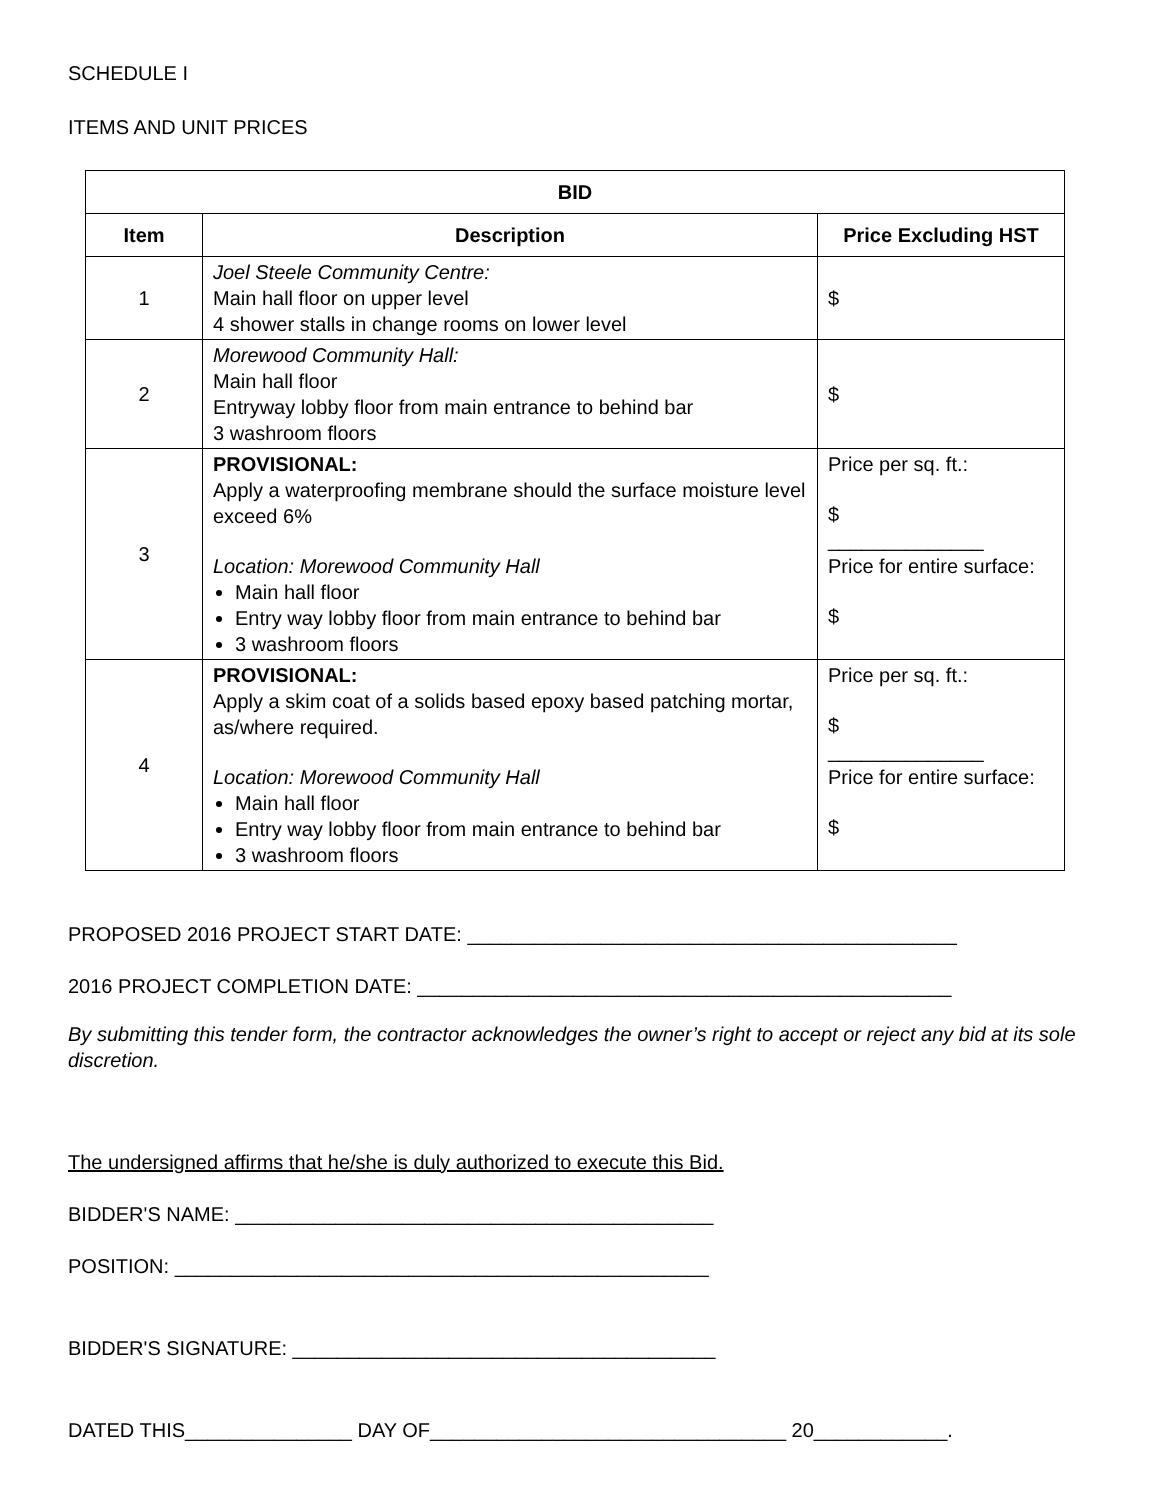SCHEDULE I
ITEMS AND UNIT PRICES
| BID | | |
| --- | --- | --- |
| Item | Description | Price Excluding HST |
| 1 | Joel Steele Community Centre: Main hall floor on upper level 4 shower stalls in change rooms on lower level | $ |
| 2 | Morewood Community Hall: Main hall floor Entryway lobby floor from main entrance to behind bar 3 washroom floors | $ |
| 3 | PROVISIONAL: Apply a waterproofing membrane should the surface moisture level exceed 6% Location: Morewood Community Hall Main hall floor Entry way lobby floor from main entrance to behind bar 3 washroom floors | Price per sq. ft.: $ ______________ Price for entire surface: $ |
| 4 | PROVISIONAL: Apply a skim coat of a solids based epoxy based patching mortar, as/where required. Location: Morewood Community Hall Main hall floor Entry way lobby floor from main entrance to behind bar 3 washroom floors | Price per sq. ft.: $ ______________ Price for entire surface: $ |
PROPOSED 2016 PROJECT START DATE: ____________________________________________
2016 PROJECT COMPLETION DATE: ________________________________________________
By submitting this tender form, the contractor acknowledges the owner’s right to accept or reject any bid at its sole discretion.
The undersigned affirms that he/she is duly authorized to execute this Bid.
BIDDER'S NAME: ___________________________________________
POSITION: ________________________________________________
BIDDER'S SIGNATURE: ______________________________________
DATED THIS_______________ DAY OF________________________________ 20____________.